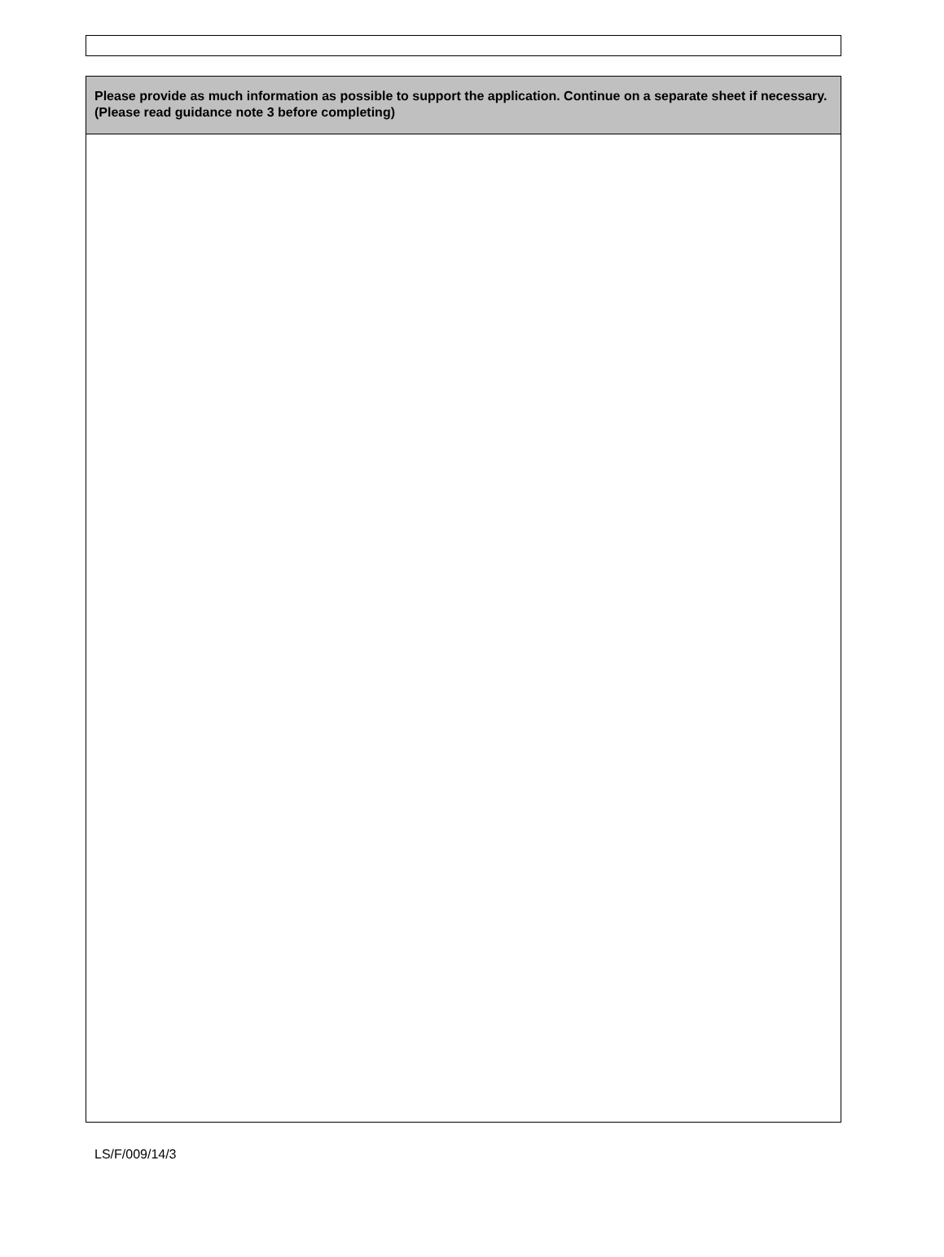Please provide as much information as possible to support the application. Continue on a separate sheet if necessary. (Please read guidance note 3 before completing)
LS/F/009/14/3